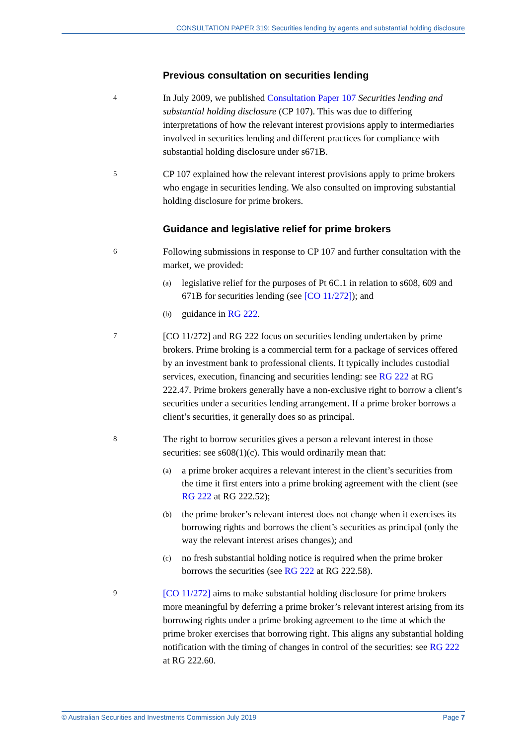CONSULTATION PAPER 319: Securities lending by agents and substantial holding disclosure
Previous consultation on securities lending
4
In July 2009, we published Consultation Paper 107 Securities lending and substantial holding disclosure (CP 107). This was due to differing interpretations of how the relevant interest provisions apply to intermediaries involved in securities lending and different practices for compliance with substantial holding disclosure under s671B.
5
CP 107 explained how the relevant interest provisions apply to prime brokers who engage in securities lending. We also consulted on improving substantial holding disclosure for prime brokers.
Guidance and legislative relief for prime brokers
6
Following submissions in response to CP 107 and further consultation with the market, we provided:
(a)
legislative relief for the purposes of Pt 6C.1 in relation to s608, 609 and 671B for securities lending (see [CO 11/272]); and
(b)
guidance in RG 222.
7
[CO 11/272] and RG 222 focus on securities lending undertaken by prime brokers. Prime broking is a commercial term for a package of services offered by an investment bank to professional clients. It typically includes custodial services, execution, financing and securities lending: see RG 222 at RG 222.47. Prime brokers generally have a non-exclusive right to borrow a client’s securities under a securities lending arrangement. If a prime broker borrows a client’s securities, it generally does so as principal.
8
The right to borrow securities gives a person a relevant interest in those securities: see s608(1)(c). This would ordinarily mean that:
(a)
a prime broker acquires a relevant interest in the client’s securities from the time it first enters into a prime broking agreement with the client (see RG 222 at RG 222.52);
(b)
the prime broker’s relevant interest does not change when it exercises its borrowing rights and borrows the client’s securities as principal (only the way the relevant interest arises changes); and
(c)
no fresh substantial holding notice is required when the prime broker borrows the securities (see RG 222 at RG 222.58).
9
[CO 11/272] aims to make substantial holding disclosure for prime brokers more meaningful by deferring a prime broker’s relevant interest arising from its borrowing rights under a prime broking agreement to the time at which the prime broker exercises that borrowing right. This aligns any substantial holding notification with the timing of changes in control of the securities: see RG 222 at RG 222.60.
© Australian Securities and Investments Commission July 2019 Page 7